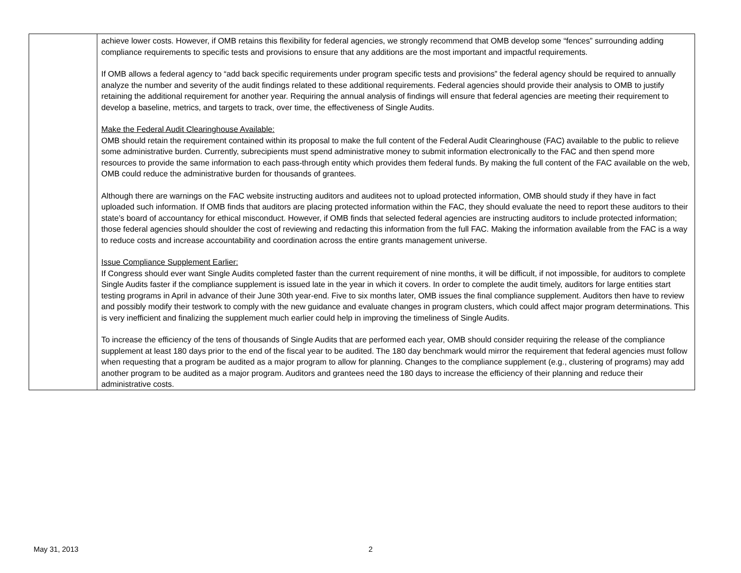| | achieve lower costs. However, if OMB retains this flexibility for federal agencies, we strongly recommend that OMB develop some “fences” surrounding adding compliance requirements to specific tests and provisions to ensure that any additions are the most important and impactful requirements. If OMB allows a federal agency to “add back specific requirements under program specific tests and provisions” the federal agency should be required to annually analyze the number and severity of the audit findings related to these additional requirements. Federal agencies should provide their analysis to OMB to justify retaining the additional requirement for another year. Requiring the annual analysis of findings will ensure that federal agencies are meeting their requirement to develop a baseline, metrics, and targets to track, over time, the effectiveness of Single Audits. Make the Federal Audit Clearinghouse Available: OMB should retain the requirement contained within its proposal to make the full content of the Federal Audit Clearinghouse (FAC) available to the public to relieve some administrative burden. Currently, subrecipients must spend administrative money to submit information electronically to the FAC and then spend more resources to provide the same information to each pass-through entity which provides them federal funds. By making the full content of the FAC available on the web, OMB could reduce the administrative burden for thousands of grantees. Although there are warnings on the FAC website instructing auditors and auditees not to upload protected information, OMB should study if they have in fact uploaded such information. If OMB finds that auditors are placing protected information within the FAC, they should evaluate the need to report these auditors to their state’s board of accountancy for ethical misconduct. However, if OMB finds that selected federal agencies are instructing auditors to include protected information; those federal agencies should shoulder the cost of reviewing and redacting this information from the full FAC. Making the information available from the FAC is a way to reduce costs and increase accountability and coordination across the entire grants management universe. Issue Compliance Supplement Earlier: If Congress should ever want Single Audits completed faster than the current requirement of nine months, it will be difficult, if not impossible, for auditors to complete Single Audits faster if the compliance supplement is issued late in the year in which it covers. In order to complete the audit timely, auditors for large entities start testing programs in April in advance of their June 30th year-end. Five to six months later, OMB issues the final compliance supplement. Auditors then have to review and possibly modify their testwork to comply with the new guidance and evaluate changes in program clusters, which could affect major program determinations. This is very inefficient and finalizing the supplement much earlier could help in improving the timeliness of Single Audits. To increase the efficiency of the tens of thousands of Single Audits that are performed each year, OMB should consider requiring the release of the compliance supplement at least 180 days prior to the end of the fiscal year to be audited. The 180 day benchmark would mirror the requirement that federal agencies must follow when requesting that a program be audited as a major program to allow for planning. Changes to the compliance supplement (e.g., clustering of programs) may add another program to be audited as a major program. Auditors and grantees need the 180 days to increase the efficiency of their planning and reduce their administrative costs. |
May 31, 2013 2